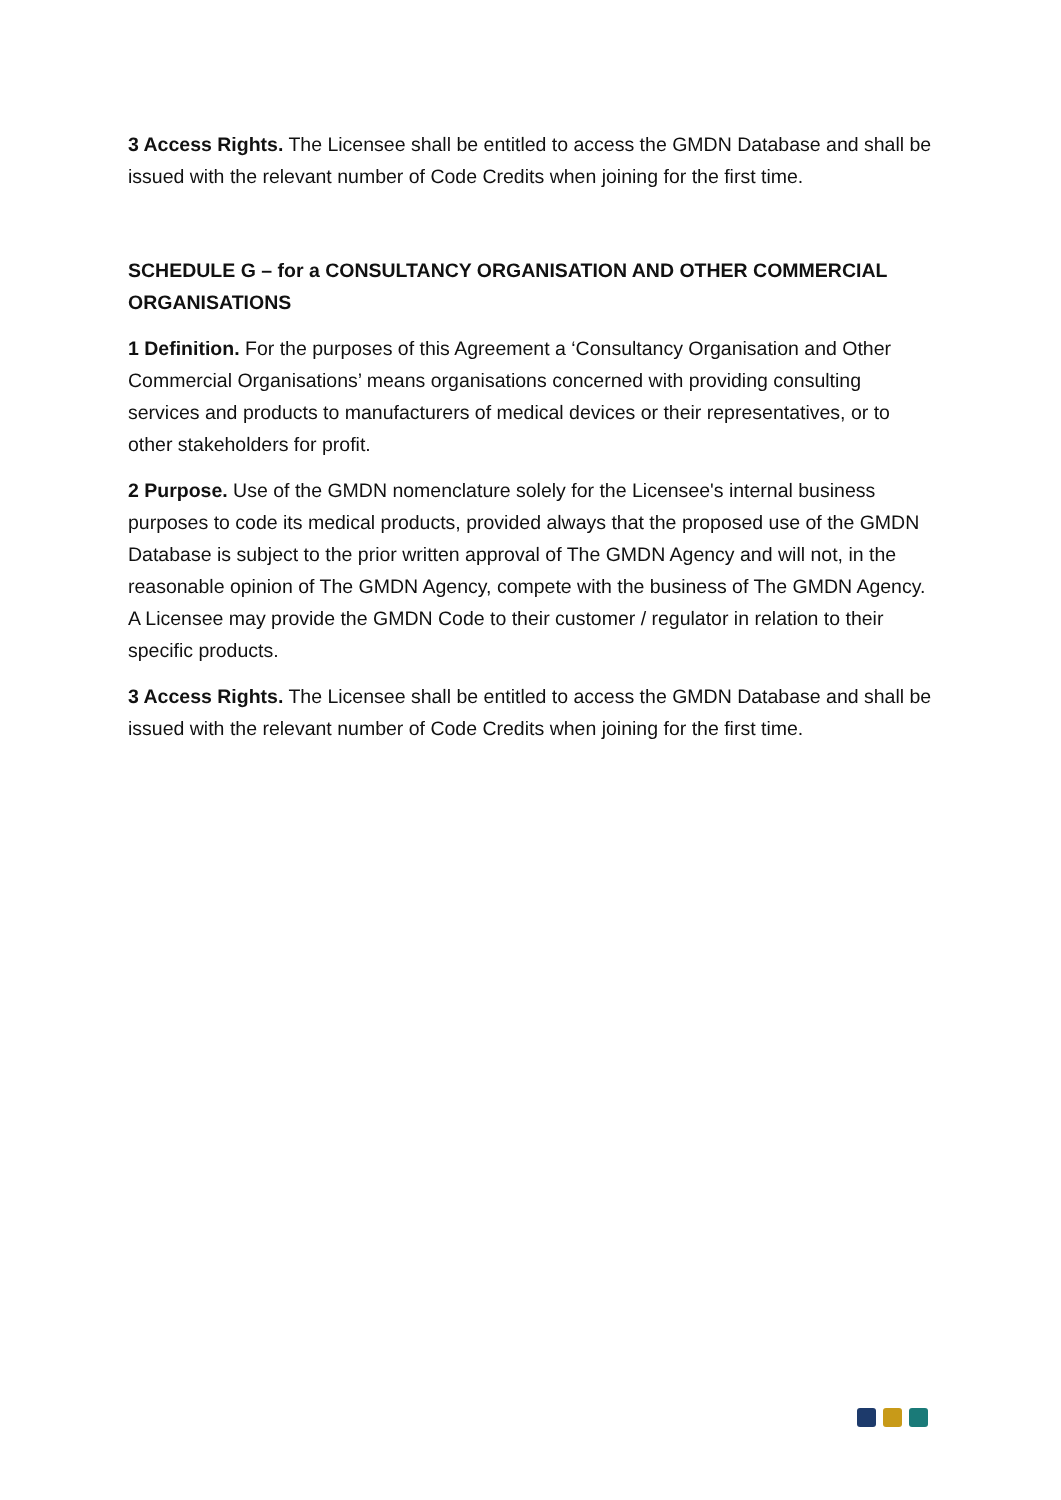3 Access Rights. The Licensee shall be entitled to access the GMDN Database and shall be issued with the relevant number of Code Credits when joining for the first time.
SCHEDULE G – for a CONSULTANCY ORGANISATION AND OTHER COMMERCIAL ORGANISATIONS
1 Definition. For the purposes of this Agreement a ‘Consultancy Organisation and Other Commercial Organisations’ means organisations concerned with providing consulting services and products to manufacturers of medical devices or their representatives, or to other stakeholders for profit.
2 Purpose. Use of the GMDN nomenclature solely for the Licensee's internal business purposes to code its medical products, provided always that the proposed use of the GMDN Database is subject to the prior written approval of The GMDN Agency and will not, in the reasonable opinion of The GMDN Agency, compete with the business of The GMDN Agency. A Licensee may provide the GMDN Code to their customer / regulator in relation to their specific products.
3 Access Rights. The Licensee shall be entitled to access the GMDN Database and shall be issued with the relevant number of Code Credits when joining for the first time.